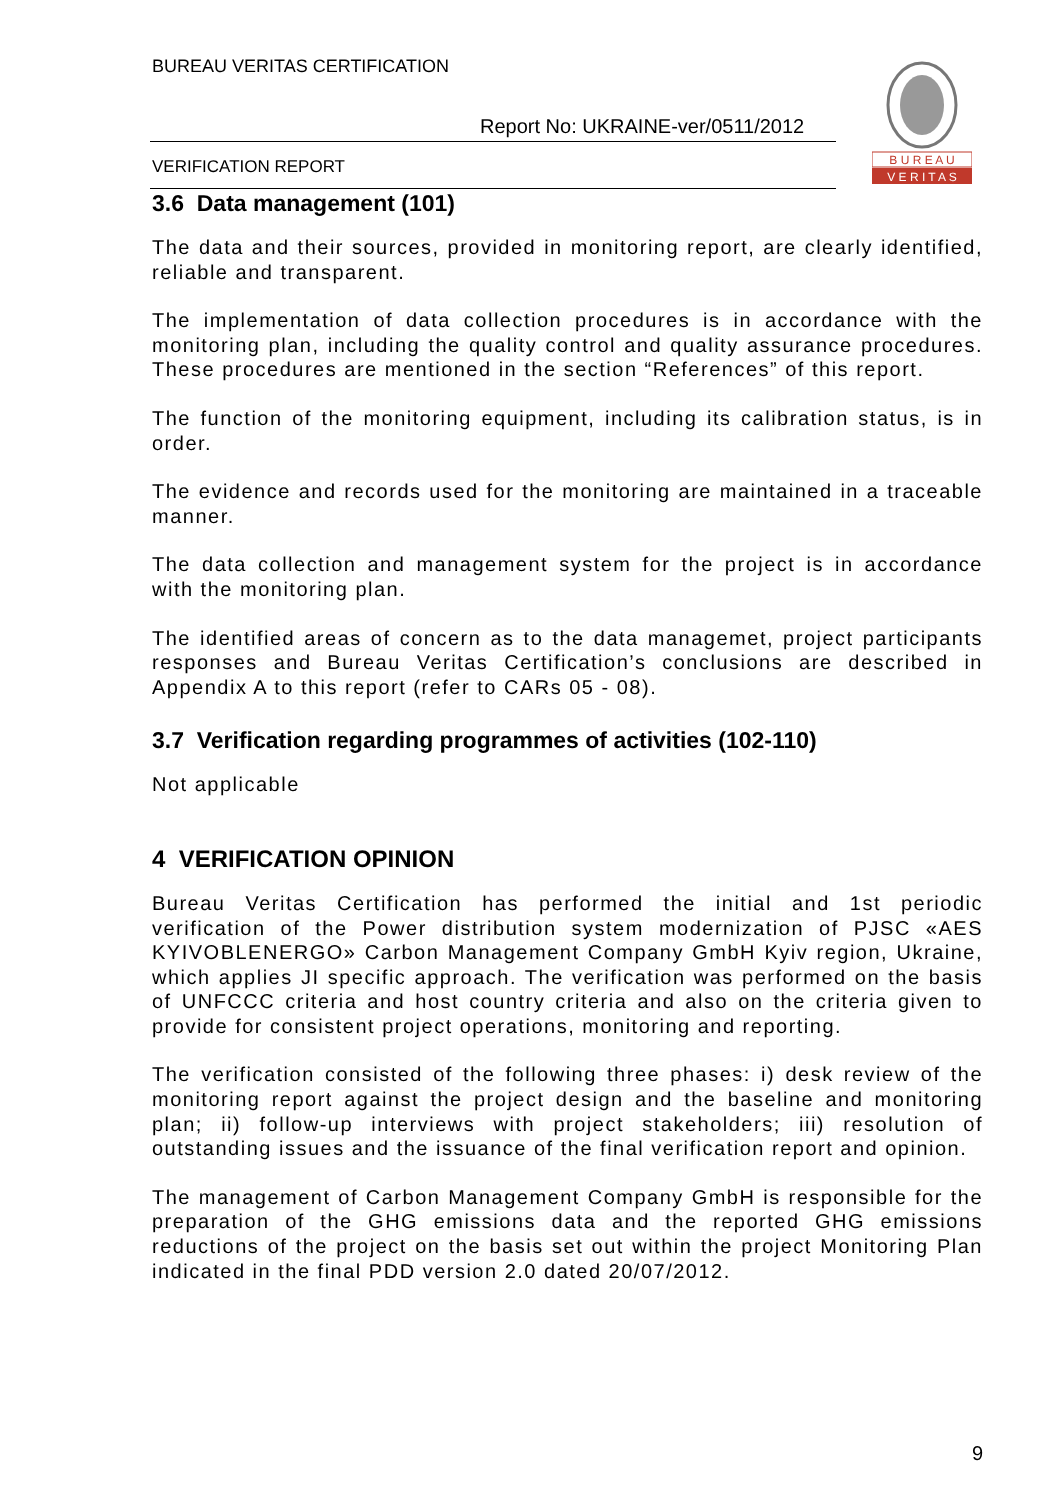BUREAU VERITAS CERTIFICATION
Report No: UKRAINE-ver/0511/2012
VERIFICATION REPORT
B U R E A U
V E R I T A S
3.6 Data management (101)
The data and their sources, provided in monitoring report, are clearly identified, reliable and transparent.
The implementation of data collection procedures is in accordance with the monitoring plan, including the quality control and quality assurance procedures. These procedures are mentioned in the section “References” of this report.
The function of the monitoring equipment, including its calibration status, is in order.
The evidence and records used for the monitoring are maintained in a traceable manner.
The data collection and management system for the project is in accordance with the monitoring plan.
The identified areas of concern as to the data managemet, project participants responses and Bureau Veritas Certification’s conclusions are described in Appendix A to this report (refer to CARs 05 - 08).
3.7 Verification regarding programmes of activities (102-110)
Not applicable
4 VERIFICATION OPINION
Bureau Veritas Certification has performed the initial and 1st periodic verification of the Power distribution system modernization of PJSC «AES KYIVOBLENERGO» Carbon Management Company GmbH Kyiv region, Ukraine, which applies JI specific approach. The verification was performed on the basis of UNFCCC criteria and host country criteria and also on the criteria given to provide for consistent project operations, monitoring and reporting.
The verification consisted of the following three phases: i) desk review of the monitoring report against the project design and the baseline and monitoring plan; ii) follow-up interviews with project stakeholders; iii) resolution of outstanding issues and the issuance of the final verification report and opinion.
The management of Carbon Management Company GmbH is responsible for the preparation of the GHG emissions data and the reported GHG emissions reductions of the project on the basis set out within the project Monitoring Plan indicated in the final PDD version 2.0 dated 20/07/2012.
9